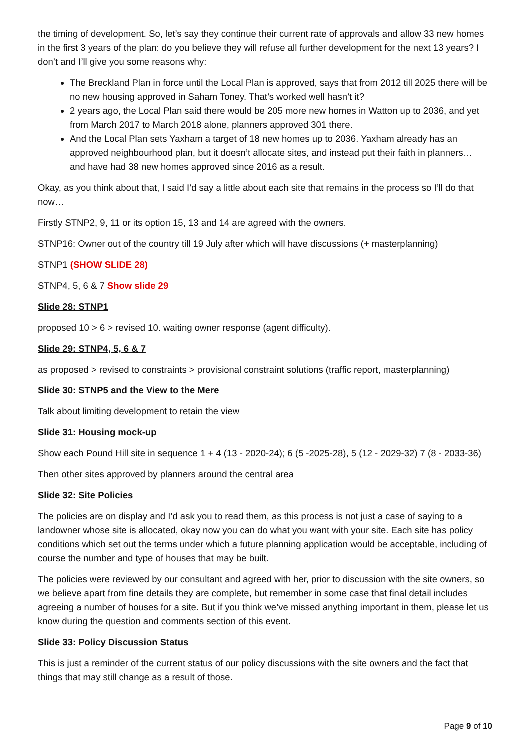the timing of development. So, let’s say they continue their current rate of approvals and allow 33 new homes in the first 3 years of the plan: do you believe they will refuse all further development for the next 13 years? I don’t and I’ll give you some reasons why:
The Breckland Plan in force until the Local Plan is approved, says that from 2012 till 2025 there will be no new housing approved in Saham Toney. That’s worked well hasn’t it?
2 years ago, the Local Plan said there would be 205 more new homes in Watton up to 2036, and yet from March 2017 to March 2018 alone, planners approved 301 there.
And the Local Plan sets Yaxham a target of 18 new homes up to 2036. Yaxham already has an approved neighbourhood plan, but it doesn’t allocate sites, and instead put their faith in planners… and have had 38 new homes approved since 2016 as a result.
Okay, as you think about that, I said I’d say a little about each site that remains in the process so I’ll do that now…
Firstly STNP2, 9, 11 or its option 15, 13 and 14 are agreed with the owners.
STNP16: Owner out of the country till 19 July after which will have discussions (+ masterplanning)
STNP1 (SHOW SLIDE 28)
STNP4, 5, 6 & 7 Show slide 29
Slide 28: STNP1
proposed 10 > 6 > revised 10. waiting owner response (agent difficulty).
Slide 29: STNP4, 5, 6 & 7
as proposed > revised to constraints > provisional constraint solutions (traffic report, masterplanning)
Slide 30: STNP5 and the View to the Mere
Talk about limiting development to retain the view
Slide 31: Housing mock-up
Show each Pound Hill site in sequence 1 + 4 (13 - 2020-24); 6 (5 -2025-28), 5 (12 - 2029-32) 7 (8 - 2033-36)
Then other sites approved by planners around the central area
Slide 32: Site Policies
The policies are on display and I’d ask you to read them, as this process is not just a case of saying to a landowner whose site is allocated, okay now you can do what you want with your site. Each site has policy conditions which set out the terms under which a future planning application would be acceptable, including of course the number and type of houses that may be built.
The policies were reviewed by our consultant and agreed with her, prior to discussion with the site owners, so we believe apart from fine details they are complete, but remember in some case that final detail includes agreeing a number of houses for a site. But if you think we’ve missed anything important in them, please let us know during the question and comments section of this event.
Slide 33: Policy Discussion Status
This is just a reminder of the current status of our policy discussions with the site owners and the fact that things that may still change as a result of those.
Page 9 of 10